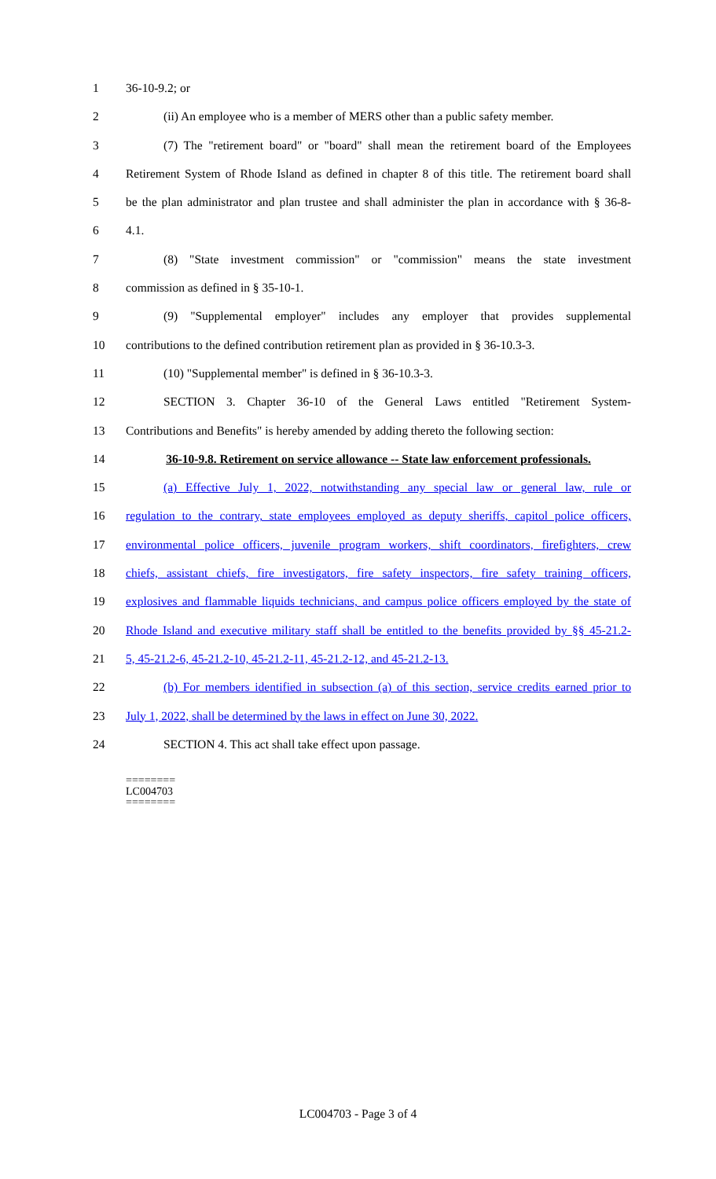1 36-10-9.2; or
2 (ii) An employee who is a member of MERS other than a public safety member.
3 (7) The "retirement board" or "board" shall mean the retirement board of the Employees
4 Retirement System of Rhode Island as defined in chapter 8 of this title. The retirement board shall
5 be the plan administrator and plan trustee and shall administer the plan in accordance with § 36-8-
6 4.1.
7 (8) "State investment commission" or "commission" means the state investment
8 commission as defined in § 35-10-1.
9 (9) "Supplemental employer" includes any employer that provides supplemental
10 contributions to the defined contribution retirement plan as provided in § 36-10.3-3.
11 (10) "Supplemental member" is defined in § 36-10.3-3.
12 SECTION 3. Chapter 36-10 of the General Laws entitled "Retirement System-
13 Contributions and Benefits" is hereby amended by adding thereto the following section:
14 36-10-9.8. Retirement on service allowance -- State law enforcement professionals.
15 (a) Effective July 1, 2022, notwithstanding any special law or general law, rule or
16 regulation to the contrary, state employees employed as deputy sheriffs, capitol police officers,
17 environmental police officers, juvenile program workers, shift coordinators, firefighters, crew
18 chiefs, assistant chiefs, fire investigators, fire safety inspectors, fire safety training officers,
19 explosives and flammable liquids technicians, and campus police officers employed by the state of
20 Rhode Island and executive military staff shall be entitled to the benefits provided by §§ 45-21.2-
21 5, 45-21.2-6, 45-21.2-10, 45-21.2-11, 45-21.2-12, and 45-21.2-13.
22 (b) For members identified in subsection (a) of this section, service credits earned prior to
23 July 1, 2022, shall be determined by the laws in effect on June 30, 2022.
24 SECTION 4. This act shall take effect upon passage.
========
LC004703
========
LC004703 - Page 3 of 4